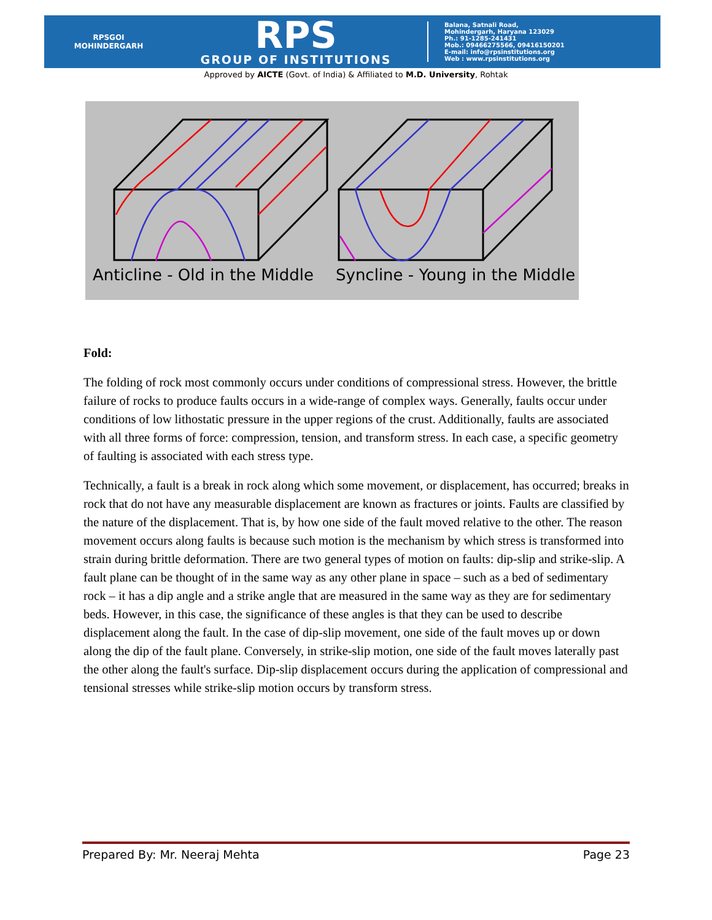RPSGOI
MOHINDERGARH
RPS
GROUP OF INSTITUTIONS
Balana, Satnali Road,
Mohindergarh, Haryana 123029
Ph.: 91-1285-241431
Mob.: 09466275566, 09416150201
E-mail: info@rpsinstitutions.org
Web : www.rpsinstitutions.org
Approved by AICTE (Govt. of India) & Affiliated to M.D. University, Rohtak
Anticline - Old in the Middle Syncline - Young in the Middle
Fold:
The folding of rock most commonly occurs under conditions of compressional stress. However, the brittle failure of rocks to produce faults occurs in a wide-range of complex ways. Generally, faults occur under conditions of low lithostatic pressure in the upper regions of the crust. Additionally, faults are associated with all three forms of force: compression, tension, and transform stress. In each case, a specific geometry of faulting is associated with each stress type.
Technically, a fault is a break in rock along which some movement, or displacement, has occurred; breaks in rock that do not have any measurable displacement are known as fractures or joints. Faults are classified by the nature of the displacement. That is, by how one side of the fault moved relative to the other. The reason movement occurs along faults is because such motion is the mechanism by which stress is transformed into strain during brittle deformation. There are two general types of motion on faults: dip-slip and strike-slip. A fault plane can be thought of in the same way as any other plane in space – such as a bed of sedimentary rock – it has a dip angle and a strike angle that are measured in the same way as they are for sedimentary beds. However, in this case, the significance of these angles is that they can be used to describe displacement along the fault. In the case of dip-slip movement, one side of the fault moves up or down along the dip of the fault plane. Conversely, in strike-slip motion, one side of the fault moves laterally past the other along the fault's surface. Dip-slip displacement occurs during the application of compressional and tensional stresses while strike-slip motion occurs by transform stress.
Prepared By: Mr. Neeraj Mehta Page 23